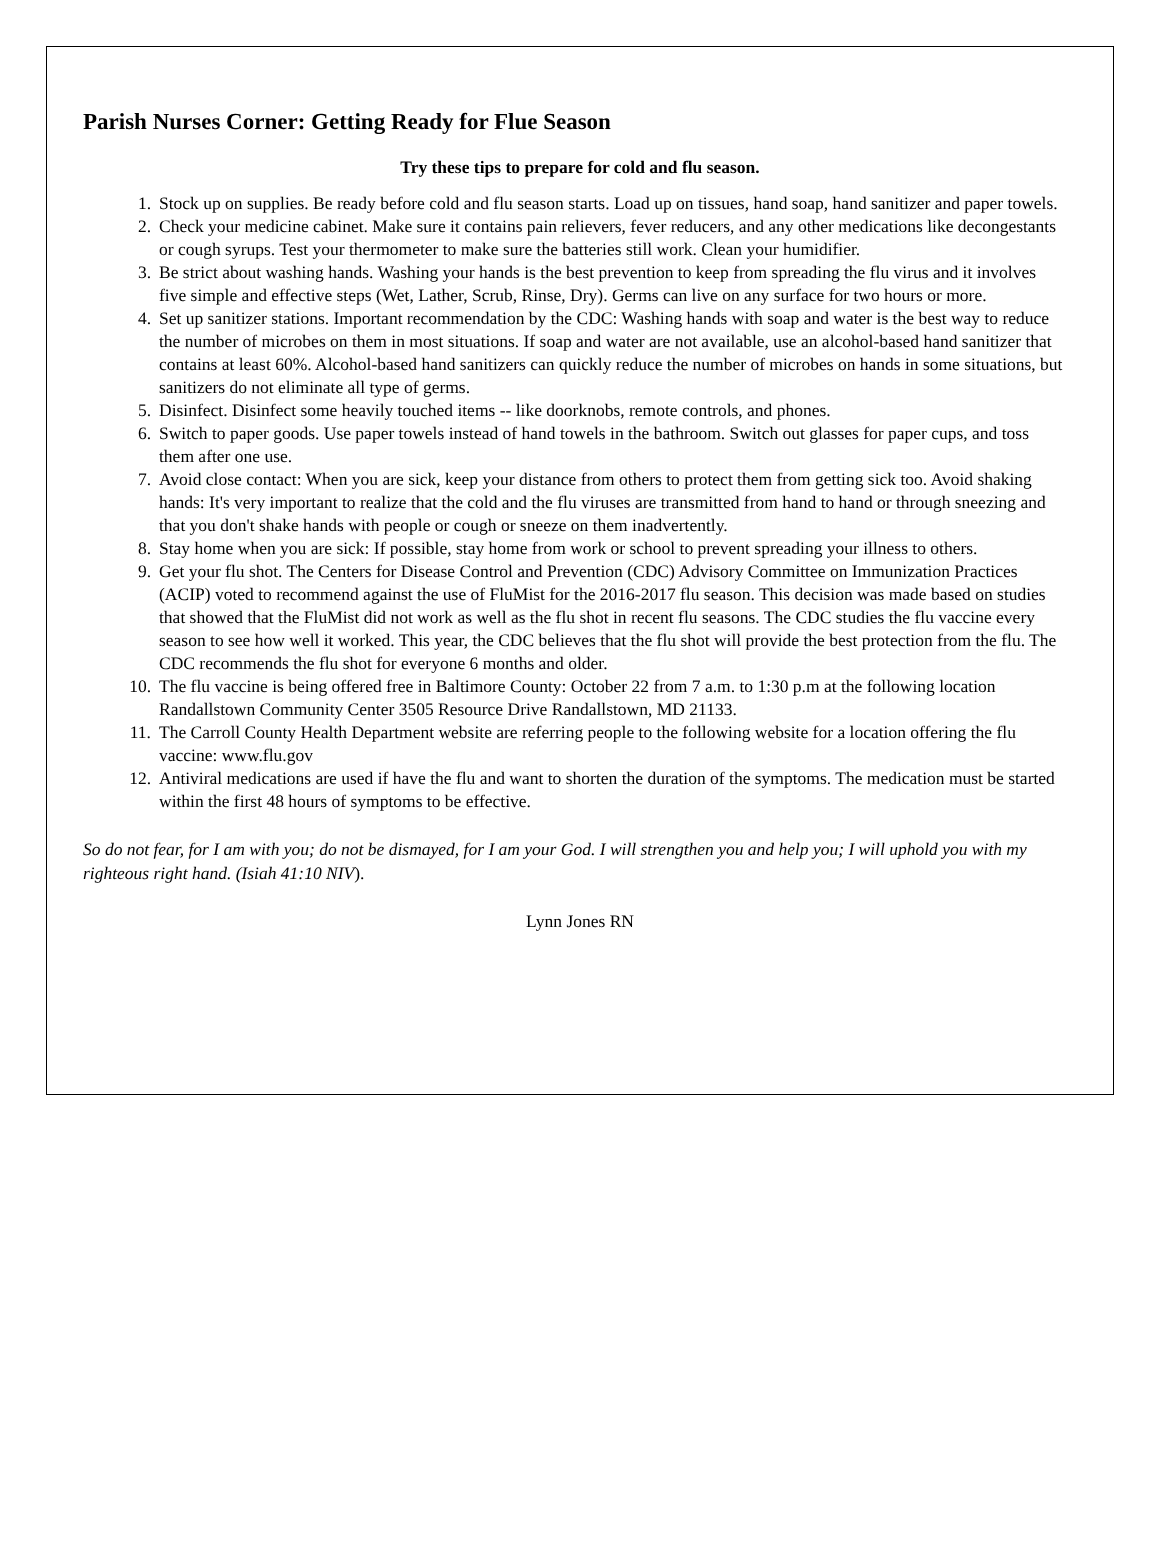Parish Nurses Corner: Getting Ready for Flue Season
Try these tips to prepare for cold and flu season.
1. Stock up on supplies. Be ready before cold and flu season starts. Load up on tissues, hand soap, hand sanitizer and paper towels.
2. Check your medicine cabinet. Make sure it contains pain relievers, fever reducers, and any other medications like decongestants or cough syrups. Test your thermometer to make sure the batteries still work. Clean your humidifier.
3. Be strict about washing hands. Washing your hands is the best prevention to keep from spreading the flu virus and it involves five simple and effective steps (Wet, Lather, Scrub, Rinse, Dry). Germs can live on any surface for two hours or more.
4. Set up sanitizer stations. Important recommendation by the CDC: Washing hands with soap and water is the best way to reduce the number of microbes on them in most situations. If soap and water are not available, use an alcohol-based hand sanitizer that contains at least 60%. Alcohol-based hand sanitizers can quickly reduce the number of microbes on hands in some situations, but sanitizers do not eliminate all type of germs.
5. Disinfect. Disinfect some heavily touched items -- like doorknobs, remote controls, and phones.
6. Switch to paper goods. Use paper towels instead of hand towels in the bathroom. Switch out glasses for paper cups, and toss them after one use.
7. Avoid close contact: When you are sick, keep your distance from others to protect them from getting sick too. Avoid shaking hands: It's very important to realize that the cold and the flu viruses are transmitted from hand to hand or through sneezing and that you don't shake hands with people or cough or sneeze on them inadvertently.
8. Stay home when you are sick: If possible, stay home from work or school to prevent spreading your illness to others.
9. Get your flu shot. The Centers for Disease Control and Prevention (CDC) Advisory Committee on Immunization Practices (ACIP) voted to recommend against the use of FluMist for the 2016-2017 flu season. This decision was made based on studies that showed that the FluMist did not work as well as the flu shot in recent flu seasons. The CDC studies the flu vaccine every season to see how well it worked. This year, the CDC believes that the flu shot will provide the best protection from the flu. The CDC recommends the flu shot for everyone 6 months and older.
10. The flu vaccine is being offered free in Baltimore County: October 22 from 7 a.m. to 1:30 p.m at the following location Randallstown Community Center 3505 Resource Drive Randallstown, MD 21133.
11. The Carroll County Health Department website are referring people to the following website for a location offering the flu vaccine: www.flu.gov
12. Antiviral medications are used if have the flu and want to shorten the duration of the symptoms. The medication must be started within the first 48 hours of symptoms to be effective.
So do not fear, for I am with you; do not be dismayed, for I am your God. I will strengthen you and help you; I will uphold you with my righteous right hand. (Isiah 41:10 NIV).
Lynn Jones RN